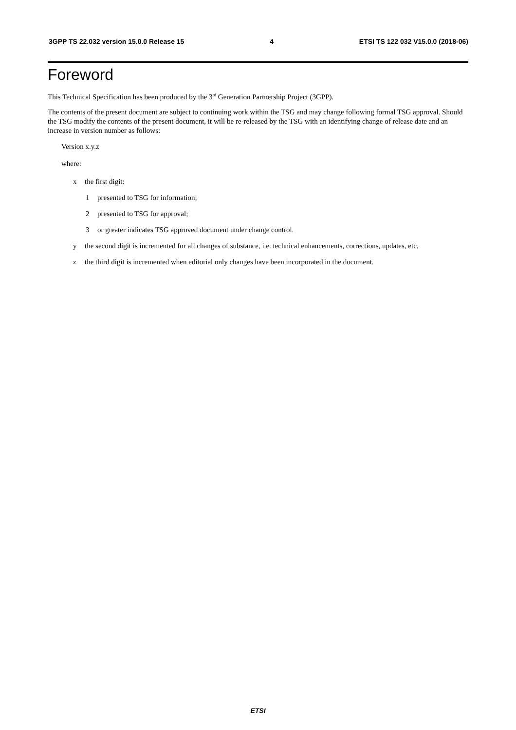3GPP TS 22.032 version 15.0.0 Release 15 4 ETSI TS 122 032 V15.0.0 (2018-06)
Foreword
This Technical Specification has been produced by the 3<sup>rd</sup> Generation Partnership Project (3GPP).
The contents of the present document are subject to continuing work within the TSG and may change following formal TSG approval. Should the TSG modify the contents of the present document, it will be re-released by the TSG with an identifying change of release date and an increase in version number as follows:
Version x.y.z
where:
x the first digit:
1 presented to TSG for information;
2 presented to TSG for approval;
3 or greater indicates TSG approved document under change control.
y the second digit is incremented for all changes of substance, i.e. technical enhancements, corrections, updates, etc.
z the third digit is incremented when editorial only changes have been incorporated in the document.
ETSI